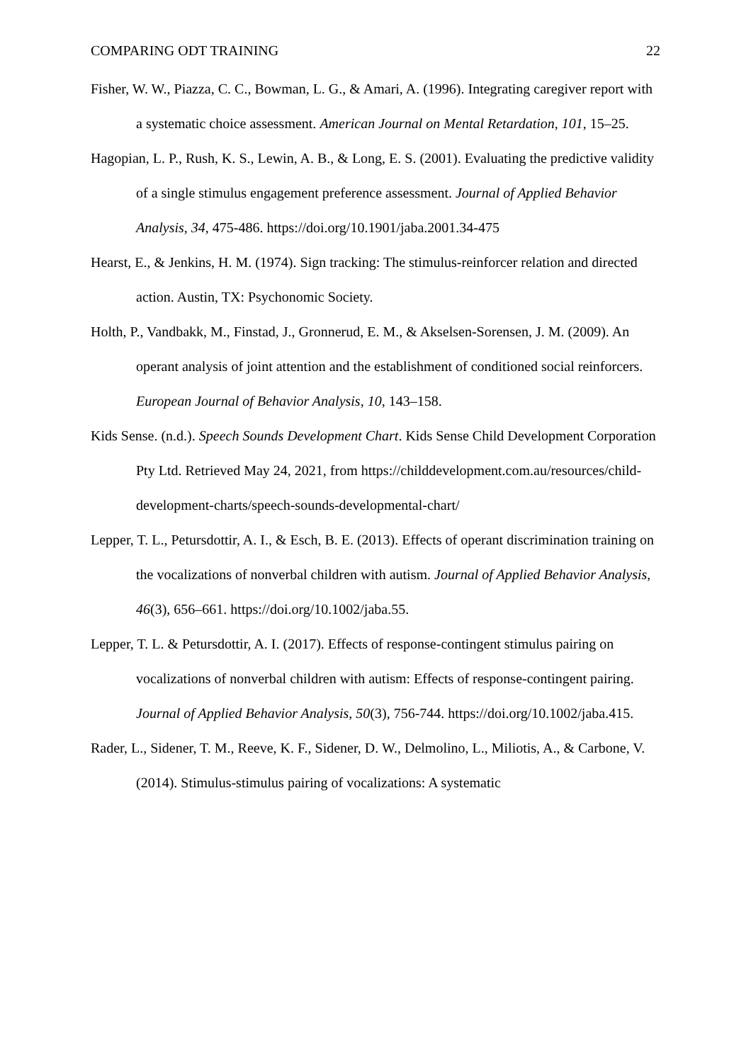COMPARING ODT TRAINING 22
Fisher, W. W., Piazza, C. C., Bowman, L. G., & Amari, A. (1996). Integrating caregiver report with a systematic choice assessment. American Journal on Mental Retardation, 101, 15–25.
Hagopian, L. P., Rush, K. S., Lewin, A. B., & Long, E. S. (2001). Evaluating the predictive validity of a single stimulus engagement preference assessment. Journal of Applied Behavior Analysis, 34, 475-486. https://doi.org/10.1901/jaba.2001.34-475
Hearst, E., & Jenkins, H. M. (1974). Sign tracking: The stimulus-reinforcer relation and directed action. Austin, TX: Psychonomic Society.
Holth, P., Vandbakk, M., Finstad, J., Gronnerud, E. M., & Akselsen-Sorensen, J. M. (2009). An operant analysis of joint attention and the establishment of conditioned social reinforcers. European Journal of Behavior Analysis, 10, 143–158.
Kids Sense. (n.d.). Speech Sounds Development Chart. Kids Sense Child Development Corporation Pty Ltd. Retrieved May 24, 2021, from https://childdevelopment.com.au/resources/child-development-charts/speech-sounds-developmental-chart/
Lepper, T. L., Petursdottir, A. I., & Esch, B. E. (2013). Effects of operant discrimination training on the vocalizations of nonverbal children with autism. Journal of Applied Behavior Analysis, 46(3), 656–661. https://doi.org/10.1002/jaba.55.
Lepper, T. L. & Petursdottir, A. I. (2017). Effects of response-contingent stimulus pairing on vocalizations of nonverbal children with autism: Effects of response-contingent pairing. Journal of Applied Behavior Analysis, 50(3), 756-744. https://doi.org/10.1002/jaba.415.
Rader, L., Sidener, T. M., Reeve, K. F., Sidener, D. W., Delmolino, L., Miliotis, A., & Carbone, V. (2014). Stimulus-stimulus pairing of vocalizations: A systematic